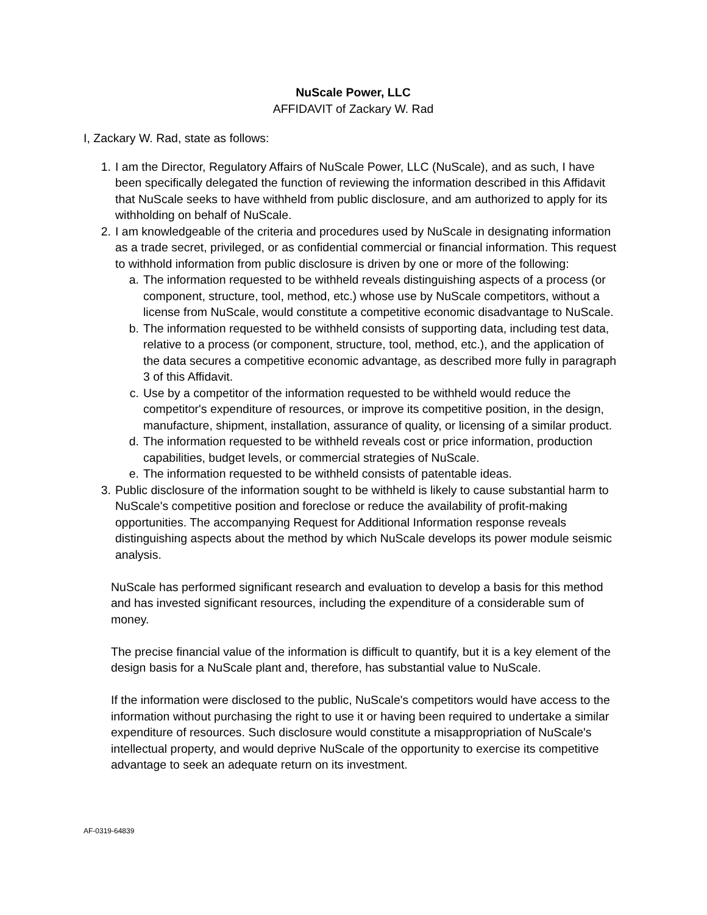NuScale Power, LLC
AFFIDAVIT of Zackary W. Rad
I, Zackary W. Rad, state as follows:
1. I am the Director, Regulatory Affairs of NuScale Power, LLC (NuScale), and as such, I have been specifically delegated the function of reviewing the information described in this Affidavit that NuScale seeks to have withheld from public disclosure, and am authorized to apply for its withholding on behalf of NuScale.
2. I am knowledgeable of the criteria and procedures used by NuScale in designating information as a trade secret, privileged, or as confidential commercial or financial information. This request to withhold information from public disclosure is driven by one or more of the following:
a. The information requested to be withheld reveals distinguishing aspects of a process (or component, structure, tool, method, etc.) whose use by NuScale competitors, without a license from NuScale, would constitute a competitive economic disadvantage to NuScale.
b. The information requested to be withheld consists of supporting data, including test data, relative to a process (or component, structure, tool, method, etc.), and the application of the data secures a competitive economic advantage, as described more fully in paragraph 3 of this Affidavit.
c. Use by a competitor of the information requested to be withheld would reduce the competitor's expenditure of resources, or improve its competitive position, in the design, manufacture, shipment, installation, assurance of quality, or licensing of a similar product.
d. The information requested to be withheld reveals cost or price information, production capabilities, budget levels, or commercial strategies of NuScale.
e. The information requested to be withheld consists of patentable ideas.
3. Public disclosure of the information sought to be withheld is likely to cause substantial harm to NuScale's competitive position and foreclose or reduce the availability of profit-making opportunities. The accompanying Request for Additional Information response reveals distinguishing aspects about the method by which NuScale develops its power module seismic analysis.
NuScale has performed significant research and evaluation to develop a basis for this method and has invested significant resources, including the expenditure of a considerable sum of money.
The precise financial value of the information is difficult to quantify, but it is a key element of the design basis for a NuScale plant and, therefore, has substantial value to NuScale.
If the information were disclosed to the public, NuScale's competitors would have access to the information without purchasing the right to use it or having been required to undertake a similar expenditure of resources. Such disclosure would constitute a misappropriation of NuScale's intellectual property, and would deprive NuScale of the opportunity to exercise its competitive advantage to seek an adequate return on its investment.
AF-0319-64839